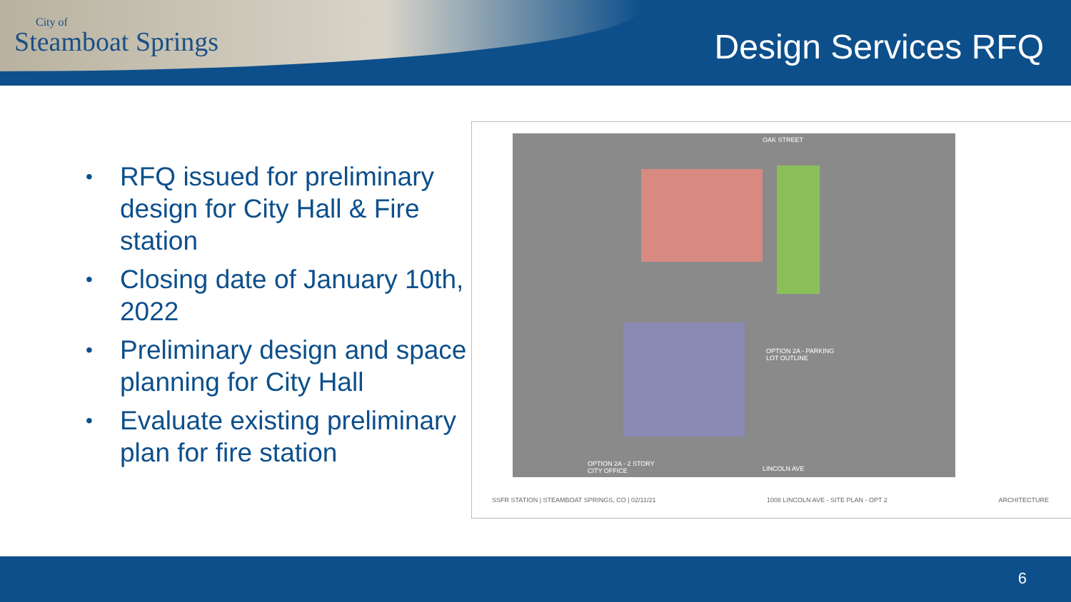City of
Steamboat Springs
Design Services RFQ
• RFQ issued for preliminary design for City Hall & Fire station
• Closing date of January 10th, 2022
• Preliminary design and space planning for City Hall
• Evaluate existing preliminary plan for fire station
OAK STREET
OPTION 2A - PARKING
LOT OUTLINE
OPTION 2A - 2 STORY
CITY OFFICE
LINCOLN AVE
SSFR STATION | STEAMBOAT SPRINGS, CO | 02/11/21 1008 LINCOLN AVE - SITE PLAN - OPT 2 ARCHITECTURE
6